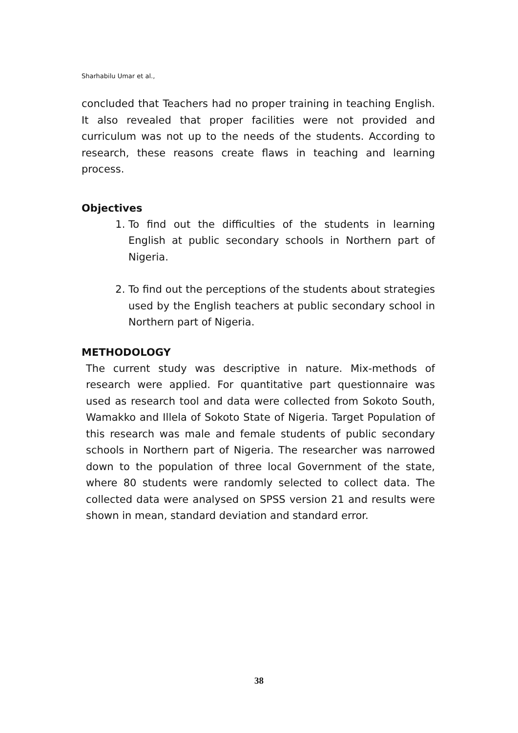Sharhabilu Umar et al.,
concluded that Teachers had no proper training in teaching English. It also revealed that proper facilities were not provided and curriculum was not up to the needs of the students. According to research, these reasons create flaws in teaching and learning process.
Objectives
1. To find out the difficulties of the students in learning English at public secondary schools in Northern part of Nigeria.
2. To find out the perceptions of the students about strategies used by the English teachers at public secondary school in Northern part of Nigeria.
METHODOLOGY
The current study was descriptive in nature. Mix-methods of research were applied. For quantitative part questionnaire was used as research tool and data were collected from Sokoto South, Wamakko and Illela of Sokoto State of Nigeria. Target Population of this research was male and female students of public secondary schools in Northern part of Nigeria. The researcher was narrowed down to the population of three local Government of the state, where 80 students were randomly selected to collect data. The collected data were analysed on SPSS version 21 and results were shown in mean, standard deviation and standard error.
38